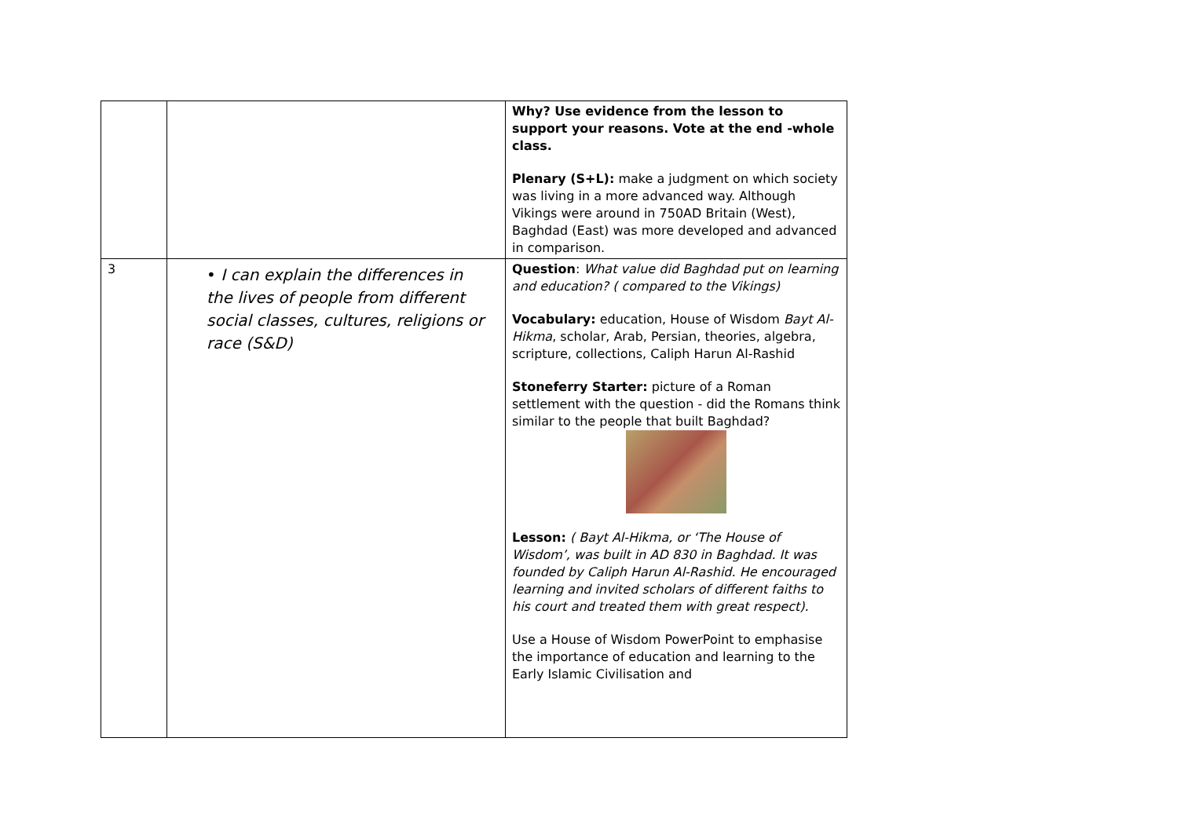| | | Why? Use evidence from the lesson to support your reasons. Vote at the end -whole class. Plenary (S+L): make a judgment on which society was living in a more advanced way. Although Vikings were around in 750AD Britain (West), Baghdad (East) was more developed and advanced in comparison. |
| 3 | • I can explain the differences in the lives of people from different social classes, cultures, religions or race (S&D) | Question : What value did Baghdad put on learning and education? ( compared to the Vikings) Vocabulary: education, House of Wisdom Bayt Al-Hikma , scholar, Arab, Persian, theories, algebra, scripture, collections, Caliph Harun Al-Rashid Stoneferry Starter: picture of a Roman settlement with the question - did the Romans think similar to the people that built Baghdad? Lesson: ( Bayt Al-Hikma, or ‘The House of Wisdom’, was built in AD 830 in Baghdad. It was founded by Caliph Harun Al-Rashid. He encouraged learning and invited scholars of different faiths to his court and treated them with great respect). Use a House of Wisdom PowerPoint to emphasise the importance of education and learning to the Early Islamic Civilisation and |